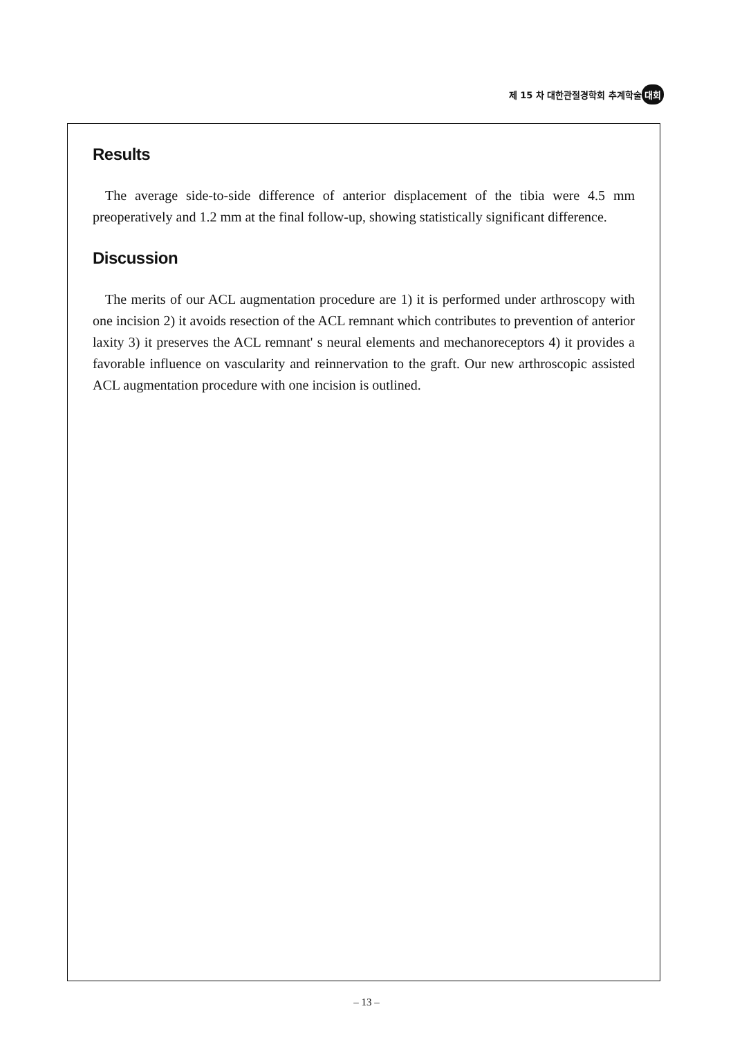제 15 차 대한관절경학회 추계학술 대회
Results
The average side-to-side difference of anterior displacement of the tibia were 4.5 mm preoperatively and 1.2 mm at the final follow-up, showing statistically significant difference.
Discussion
The merits of our ACL augmentation procedure are 1) it is performed under arthroscopy with one incision 2) it avoids resection of the ACL remnant which contributes to prevention of anterior laxity 3) it preserves the ACL remnant' s neural elements and mechanoreceptors 4) it provides a favorable influence on vascularity and reinnervation to the graft. Our new arthroscopic assisted ACL augmentation procedure with one incision is outlined.
– 13 –